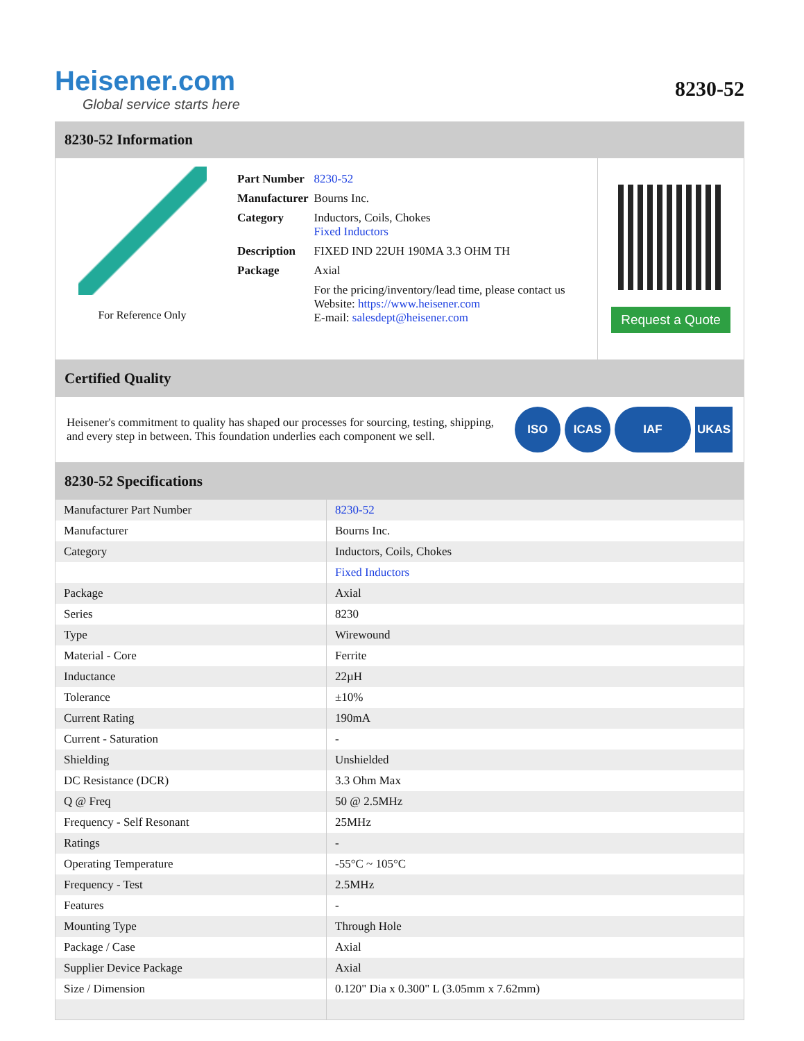Heisener.com
Global service starts here
8230-52
8230-52 Information
For Reference Only
| Part Number | 8230-52 |
| Manufacturer | Bourns Inc. |
| Category | Inductors, Coils, Chokes Fixed Inductors |
| Description | FIXED IND 22UH 190MA 3.3 OHM TH |
| Package | Axial |
| | For the pricing/inventory/lead time, please contact us Website: https://www.heisener.com E-mail: salesdept@heisener.com |
Request a Quote
Certified Quality
Heisener's commitment to quality has shaped our processes for sourcing, testing, shipping, and every step in between. This foundation underlies each component we sell.
ISO ICAS IAF UKAS
8230-52 Specifications
| Manufacturer Part Number | 8230-52 |
| Manufacturer | Bourns Inc. |
| Category | Inductors, Coils, Chokes |
| | Fixed Inductors |
| Package | Axial |
| Series | 8230 |
| Type | Wirewound |
| Material - Core | Ferrite |
| Inductance | 22µH |
| Tolerance | ±10% |
| Current Rating | 190mA |
| Current - Saturation | - |
| Shielding | Unshielded |
| DC Resistance (DCR) | 3.3 Ohm Max |
| Q @ Freq | 50 @ 2.5MHz |
| Frequency - Self Resonant | 25MHz |
| Ratings | - |
| Operating Temperature | -55°C ~ 105°C |
| Frequency - Test | 2.5MHz |
| Features | - |
| Mounting Type | Through Hole |
| Package / Case | Axial |
| Supplier Device Package | Axial |
| Size / Dimension | 0.120" Dia x 0.300" L (3.05mm x 7.62mm) |